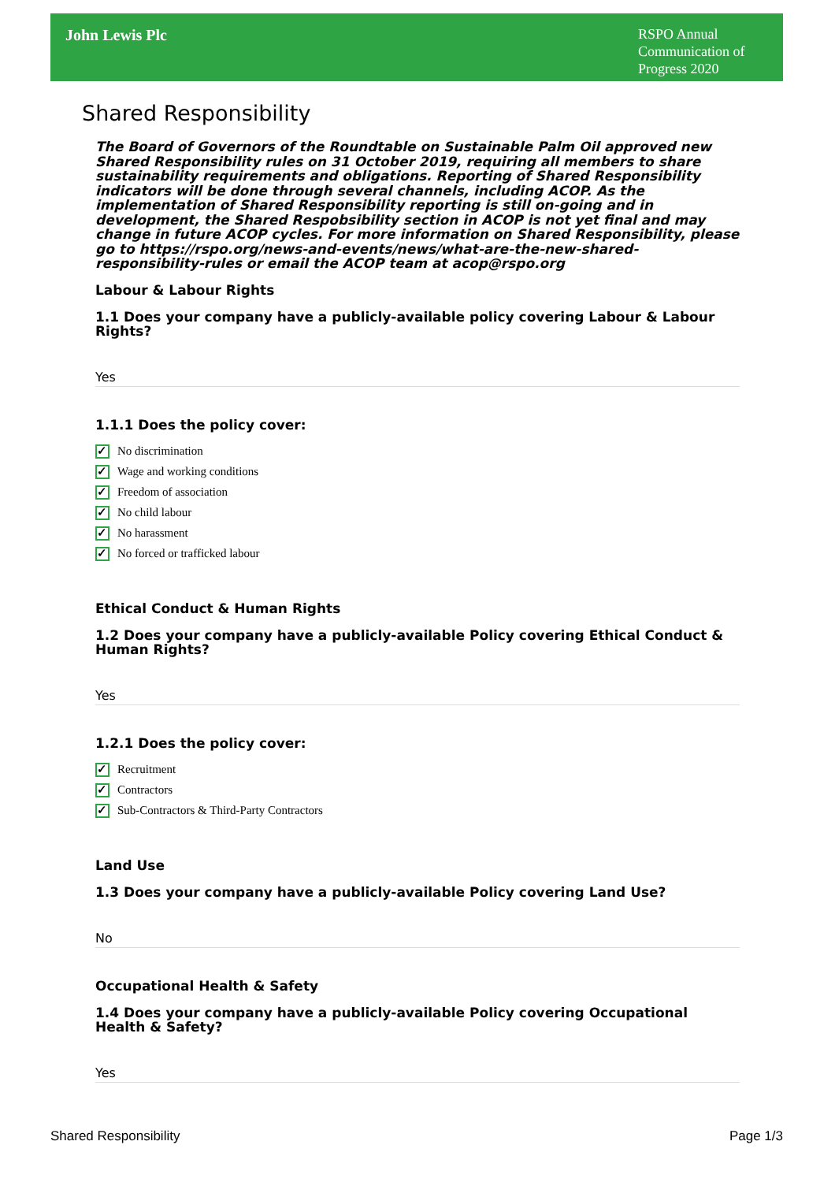John Lewis Plc
RSPO Annual Communication of Progress 2020
Shared Responsibility
The Board of Governors of the Roundtable on Sustainable Palm Oil approved new Shared Responsibility rules on 31 October 2019, requiring all members to share sustainability requirements and obligations. Reporting of Shared Responsibility indicators will be done through several channels, including ACOP. As the implementation of Shared Responsibility reporting is still on-going and in development, the Shared Respobsibility section in ACOP is not yet final and may change in future ACOP cycles. For more information on Shared Responsibility, please go to https://rspo.org/news-and-events/news/what-are-the-new-shared-responsibility-rules or email the ACOP team at acop@rspo.org
Labour & Labour Rights
1.1 Does your company have a publicly-available policy covering Labour & Labour Rights?
Yes
1.1.1 Does the policy cover:
✓ No discrimination
✓ Wage and working conditions
✓ Freedom of association
✓ No child labour
✓ No harassment
✓ No forced or trafficked labour
Ethical Conduct & Human Rights
1.2 Does your company have a publicly-available Policy covering Ethical Conduct & Human Rights?
Yes
1.2.1 Does the policy cover:
✓ Recruitment
✓ Contractors
✓ Sub-Contractors & Third-Party Contractors
Land Use
1.3 Does your company have a publicly-available Policy covering Land Use?
No
Occupational Health & Safety
1.4 Does your company have a publicly-available Policy covering Occupational Health & Safety?
Yes
Shared Responsibility Page 1/3